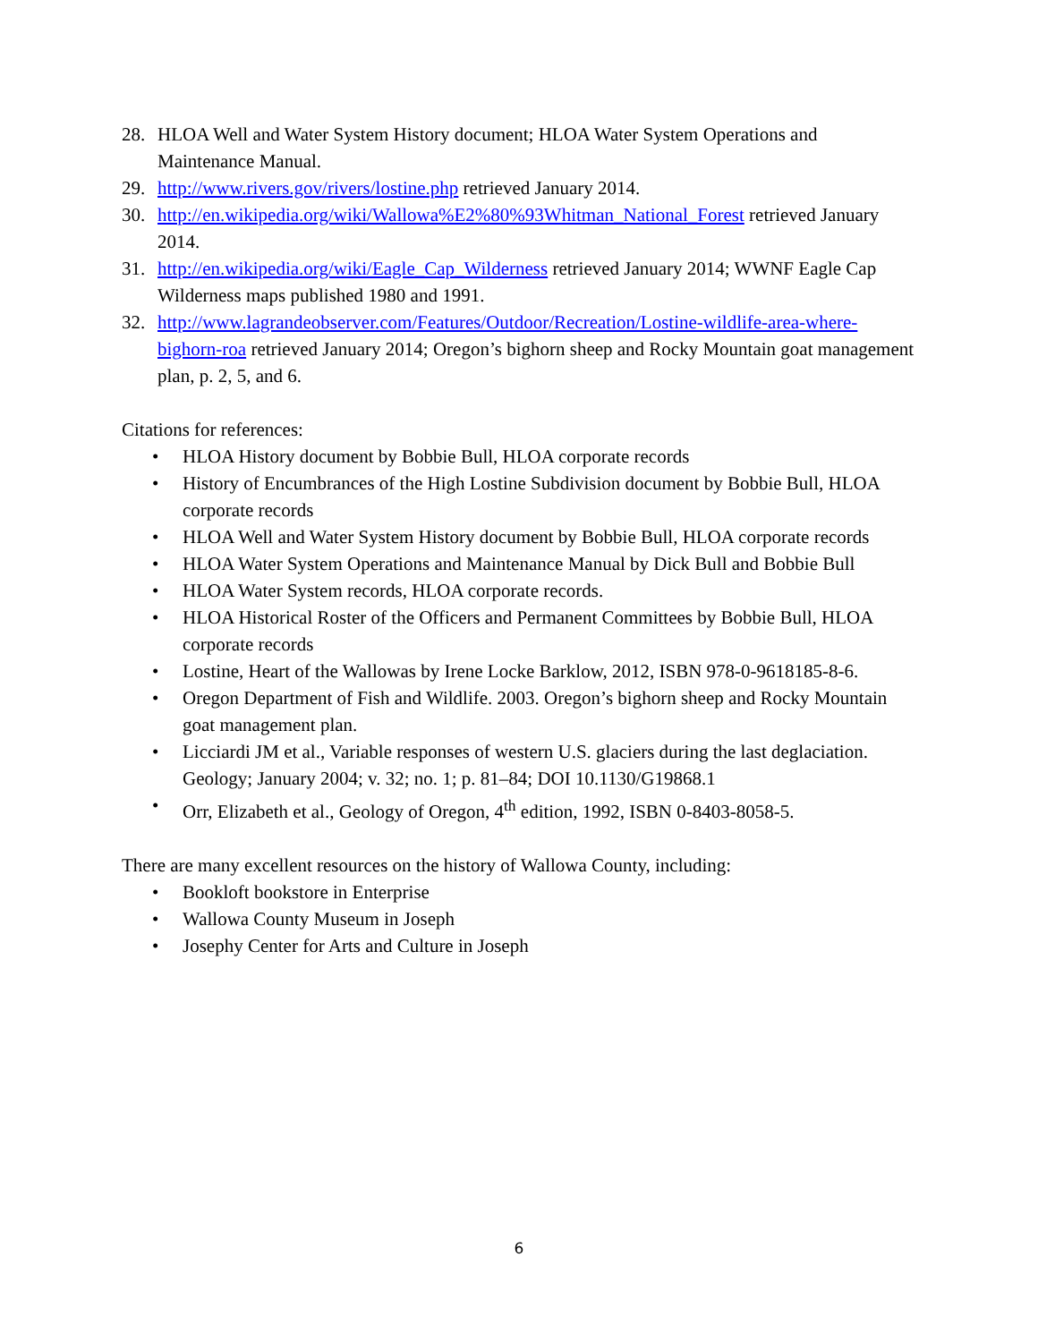28. HLOA Well and Water System History document; HLOA Water System Operations and Maintenance Manual.
29. http://www.rivers.gov/rivers/lostine.php retrieved January 2014.
30. http://en.wikipedia.org/wiki/Wallowa%E2%80%93Whitman_National_Forest retrieved January 2014.
31. http://en.wikipedia.org/wiki/Eagle_Cap_Wilderness retrieved January 2014; WWNF Eagle Cap Wilderness maps published 1980 and 1991.
32. http://www.lagrandeobserver.com/Features/Outdoor/Recreation/Lostine-wildlife-area-where-bighorn-roa retrieved January 2014; Oregon’s bighorn sheep and Rocky Mountain goat management plan, p. 2, 5, and 6.
Citations for references:
• HLOA History document by Bobbie Bull, HLOA corporate records
• History of Encumbrances of the High Lostine Subdivision document by Bobbie Bull, HLOA corporate records
• HLOA Well and Water System History document by Bobbie Bull, HLOA corporate records
• HLOA Water System Operations and Maintenance Manual by Dick Bull and Bobbie Bull
• HLOA Water System records, HLOA corporate records.
• HLOA Historical Roster of the Officers and Permanent Committees by Bobbie Bull, HLOA corporate records
• Lostine, Heart of the Wallowas by Irene Locke Barklow, 2012, ISBN 978-0-9618185-8-6.
• Oregon Department of Fish and Wildlife. 2003. Oregon’s bighorn sheep and Rocky Mountain goat management plan.
• Licciardi JM et al., Variable responses of western U.S. glaciers during the last deglaciation. Geology; January 2004; v. 32; no. 1; p. 81–84; DOI 10.1130/G19868.1
• Orr, Elizabeth et al., Geology of Oregon, 4<sup>th</sup> edition, 1992, ISBN 0-8403-8058-5.
There are many excellent resources on the history of Wallowa County, including:
• Bookloft bookstore in Enterprise
• Wallowa County Museum in Joseph
• Josephy Center for Arts and Culture in Joseph
6